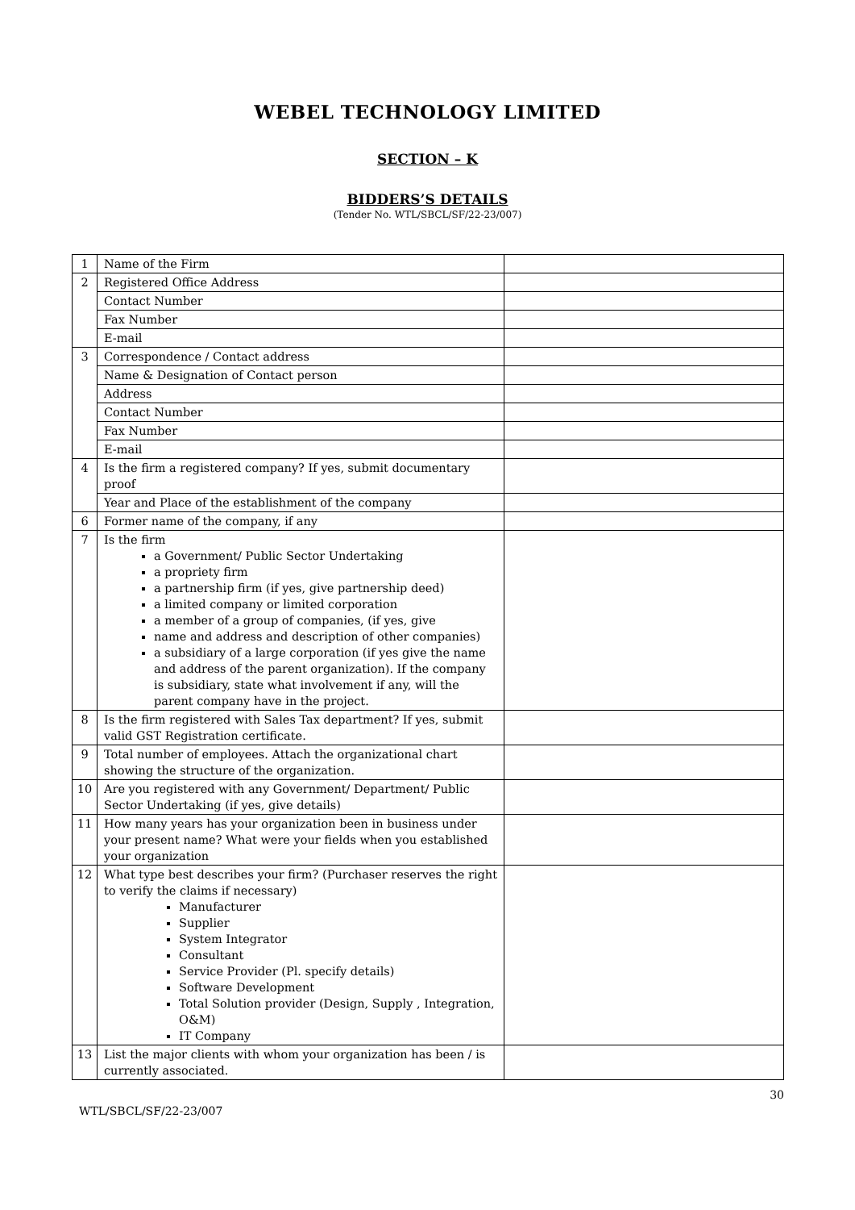WEBEL TECHNOLOGY LIMITED
SECTION – K
BIDDERS’S DETAILS
(Tender No. WTL/SBCL/SF/22-23/007)
| 1 | Name of the Firm | |
| 2 | Registered Office Address | |
| | Contact Number | |
| | Fax Number | |
| | E-mail | |
| 3 | Correspondence / Contact address | |
| | Name & Designation of Contact person | |
| | Address | |
| | Contact Number | |
| | Fax Number | |
| | E-mail | |
| 4 | Is the firm a registered company? If yes, submit documentary proof | |
| | Year and Place of the establishment of the company | |
| 6 | Former name of the company, if any | |
| 7 | Is the firm a Government/ Public Sector Undertaking a propriety firm a partnership firm (if yes, give partnership deed) a limited company or limited corporation a member of a group of companies, (if yes, give name and address and description of other companies) a subsidiary of a large corporation (if yes give the name and address of the parent organization). If the company is subsidiary, state what involvement if any, will the parent company have in the project. | |
| 8 | Is the firm registered with Sales Tax department? If yes, submit valid GST Registration certificate. | |
| 9 | Total number of employees. Attach the organizational chart showing the structure of the organization. | |
| 10 | Are you registered with any Government/ Department/ Public Sector Undertaking (if yes, give details) | |
| 11 | How many years has your organization been in business under your present name? What were your fields when you established your organization | |
| 12 | What type best describes your firm? (Purchaser reserves the right to verify the claims if necessary) Manufacturer Supplier System Integrator Consultant Service Provider (Pl. specify details) Software Development Total Solution provider (Design, Supply , Integration, O&M) IT Company | |
| 13 | List the major clients with whom your organization has been / is currently associated. | |
WTL/SBCL/SF/22-23/007
30